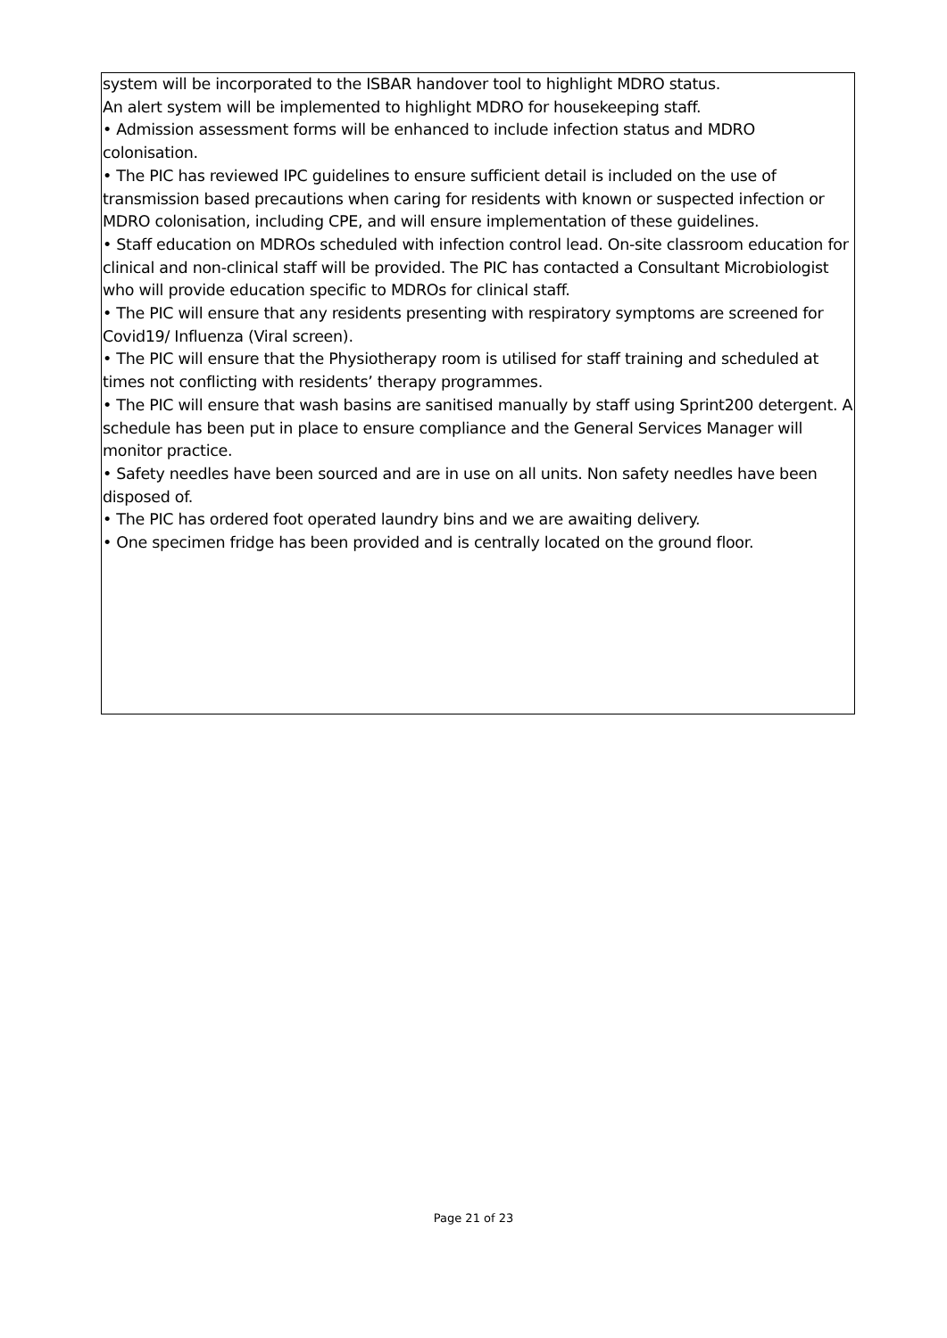system will be incorporated to the ISBAR handover tool to highlight MDRO status.
An alert system will be implemented to highlight MDRO for housekeeping staff.
• Admission assessment forms will be enhanced to include infection status and MDRO colonisation.
• The PIC has reviewed IPC guidelines to ensure sufficient detail is included on the use of transmission based precautions when caring for residents with known or suspected infection or MDRO colonisation, including CPE, and will ensure implementation of these guidelines.
• Staff education on MDROs scheduled with infection control lead. On-site classroom education for clinical and non-clinical staff will be provided. The PIC has contacted a Consultant Microbiologist who will provide education specific to MDROs for clinical staff.
• The PIC will ensure that any residents presenting with respiratory symptoms are screened for Covid19/ Influenza (Viral screen).
• The PIC will ensure that the Physiotherapy room is utilised for staff training and scheduled at times not conflicting with residents’ therapy programmes.
• The PIC will ensure that wash basins are sanitised manually by staff using Sprint200 detergent. A schedule has been put in place to ensure compliance and the General Services Manager will monitor practice.
• Safety needles have been sourced and are in use on all units. Non safety needles have been disposed of.
• The PIC has ordered foot operated laundry bins and we are awaiting delivery.
• One specimen fridge has been provided and is centrally located on the ground floor.
Page 21 of 23